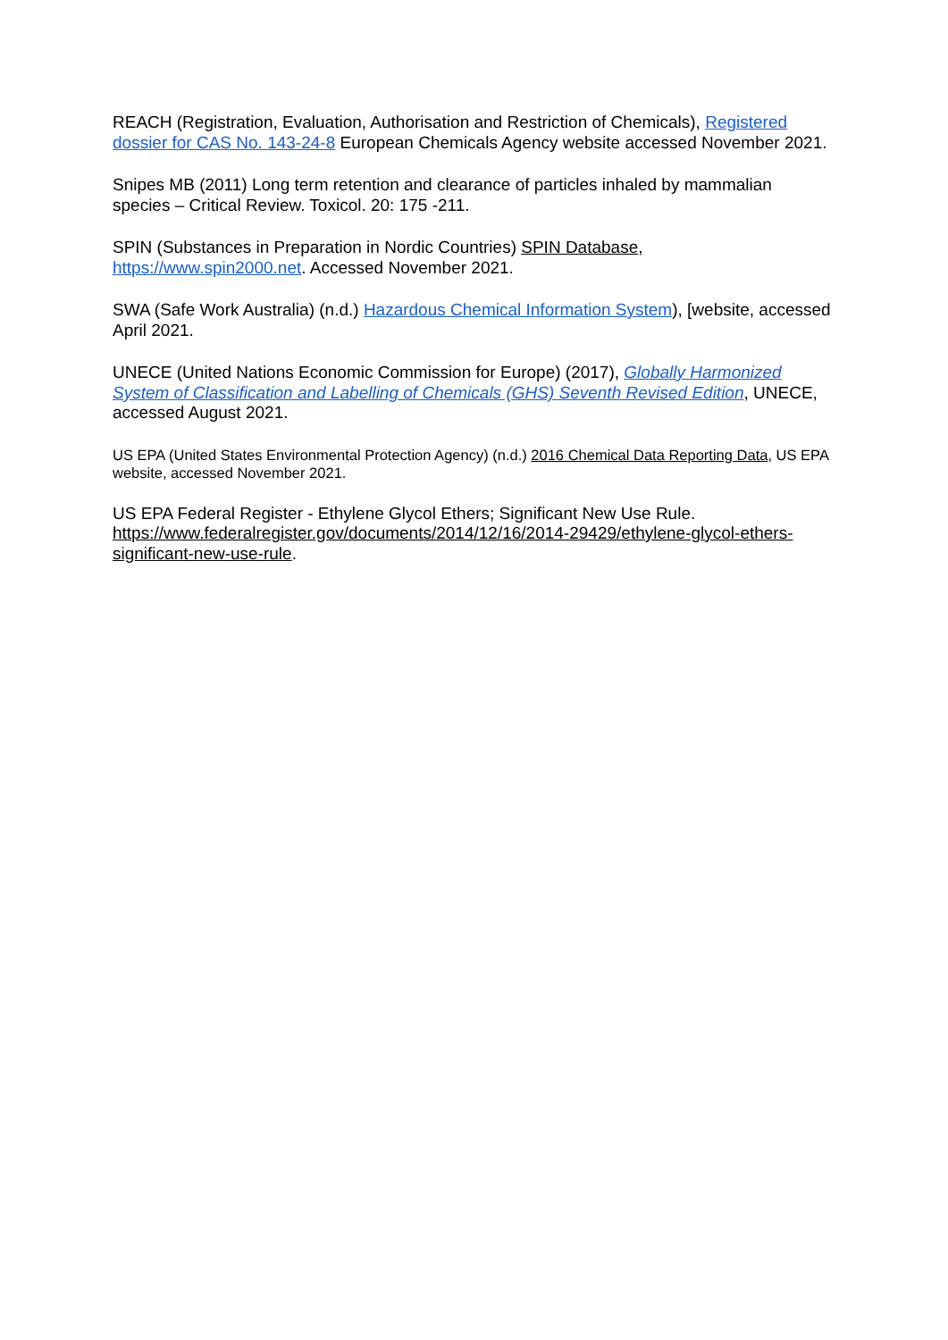REACH (Registration, Evaluation, Authorisation and Restriction of Chemicals), Registered dossier for CAS No. 143-24-8 European Chemicals Agency website accessed November 2021.
Snipes MB (2011) Long term retention and clearance of particles inhaled by mammalian species – Critical Review. Toxicol. 20: 175 -211.
SPIN (Substances in Preparation in Nordic Countries) SPIN Database, https://www.spin2000.net. Accessed November 2021.
SWA (Safe Work Australia) (n.d.) Hazardous Chemical Information System), [website, accessed April 2021.
UNECE (United Nations Economic Commission for Europe) (2017), Globally Harmonized System of Classification and Labelling of Chemicals (GHS) Seventh Revised Edition, UNECE, accessed August 2021.
US EPA (United States Environmental Protection Agency) (n.d.) 2016 Chemical Data Reporting Data, US EPA website, accessed November 2021.
US EPA Federal Register - Ethylene Glycol Ethers; Significant New Use Rule. https://www.federalregister.gov/documents/2014/12/16/2014-29429/ethylene-glycol-ethers-significant-new-use-rule.